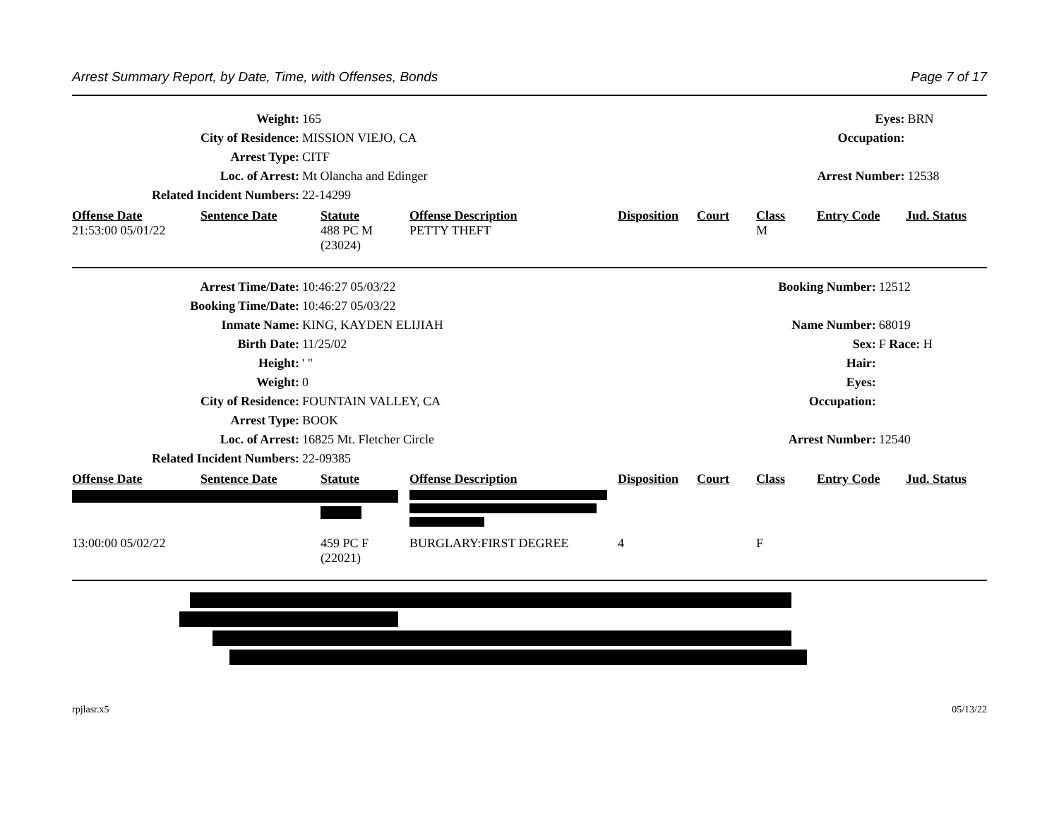Arrest Summary Report, by Date, Time, with Offenses, Bonds Page 7 of 17
| Weight: | 165 | Eyes: | BRN |
| City of Residence: | MISSION VIEJO, CA | Occupation: | |
| Arrest Type: | CITF | | |
| Loc. of Arrest: | Mt Olancha and Edinger | Arrest Number: | 12538 |
| Related Incident Numbers: | 22-14299 | | |
| Offense Date | Sentence Date | Statute | Offense Description | Disposition | Court | Class | Entry Code | Jud. Status |
| --- | --- | --- | --- | --- | --- | --- | --- | --- |
| 21:53:00 05/01/22 | | 488 PC M (23024) | PETTY THEFT | | | M | | |
| Arrest Time/Date: | 10:46:27 05/03/22 | Booking Number: | 12512 |
| Booking Time/Date: | 10:46:27 05/03/22 | | |
| Inmate Name: | KING, KAYDEN ELIJIAH | Name Number: | 68019 |
| Birth Date: | 11/25/02 | Sex: | F Race: H |
| Height: | ' " | Hair: | |
| Weight: | 0 | Eyes: | |
| City of Residence: | FOUNTAIN VALLEY, CA | Occupation: | |
| Arrest Type: | BOOK | | |
| Loc. of Arrest: | 16825 Mt. Fletcher Circle | Arrest Number: | 12540 |
| Related Incident Numbers: | 22-09385 | | |
| Offense Date | Sentence Date | Statute | Offense Description | Disposition | Court | Class | Entry Code | Jud. Status |
| --- | --- | --- | --- | --- | --- | --- | --- | --- |
| 13:00:00 05/02/22 | | 459 PC F (22021) | BURGLARY:FIRST DEGREE | 4 | | F | | |
rpjlasr.x5 05/13/22